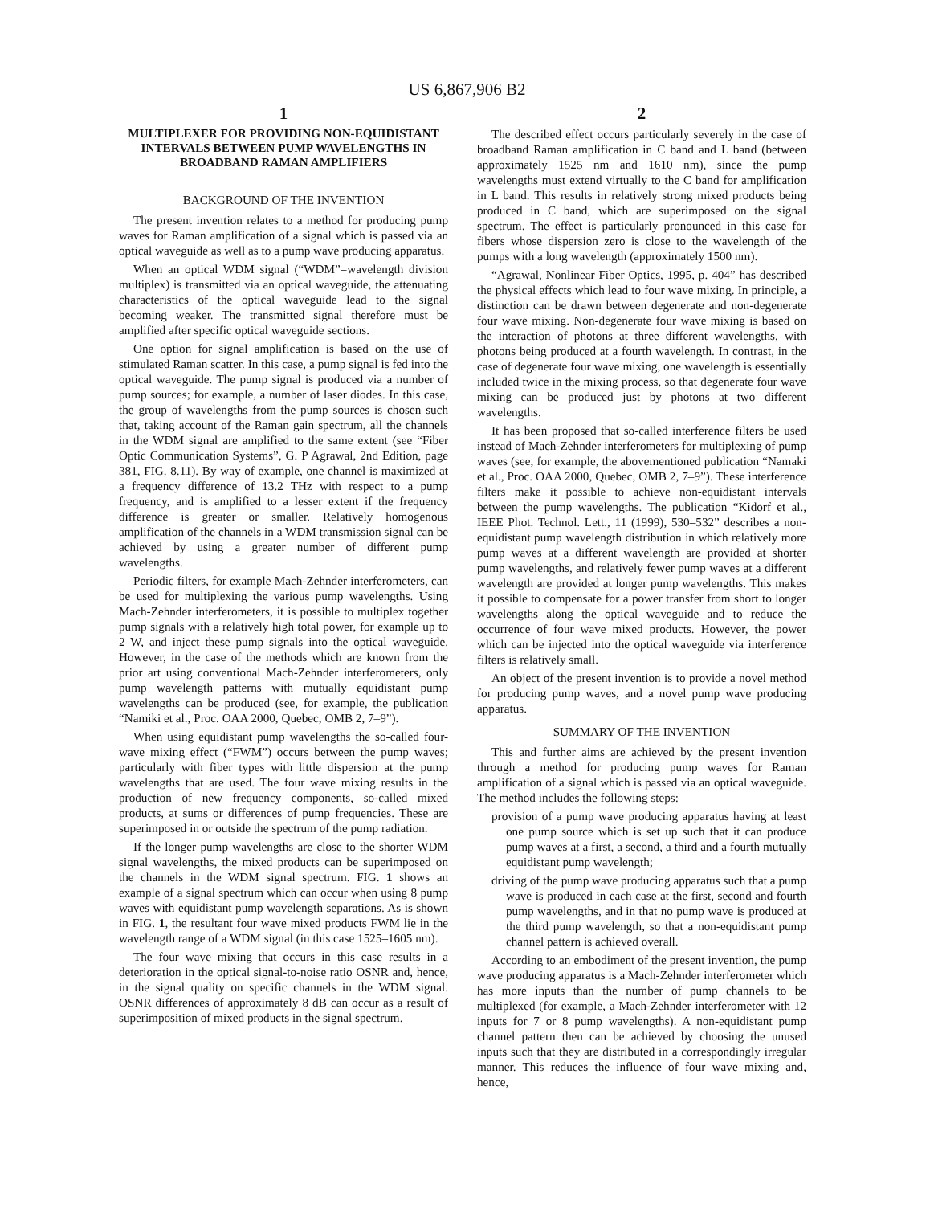US 6,867,906 B2
1
MULTIPLEXER FOR PROVIDING NON-EQUIDISTANT INTERVALS BETWEEN PUMP WAVELENGTHS IN BROADBAND RAMAN AMPLIFIERS
BACKGROUND OF THE INVENTION
The present invention relates to a method for producing pump waves for Raman amplification of a signal which is passed via an optical waveguide as well as to a pump wave producing apparatus.
When an optical WDM signal (“WDM”=wavelength division multiplex) is transmitted via an optical waveguide, the attenuating characteristics of the optical waveguide lead to the signal becoming weaker. The transmitted signal therefore must be amplified after specific optical waveguide sections.
One option for signal amplification is based on the use of stimulated Raman scatter. In this case, a pump signal is fed into the optical waveguide. The pump signal is produced via a number of pump sources; for example, a number of laser diodes. In this case, the group of wavelengths from the pump sources is chosen such that, taking account of the Raman gain spectrum, all the channels in the WDM signal are amplified to the same extent (see “Fiber Optic Communication Systems”, G. P Agrawal, 2nd Edition, page 381, FIG. 8.11). By way of example, one channel is maximized at a frequency difference of 13.2 THz with respect to a pump frequency, and is amplified to a lesser extent if the frequency difference is greater or smaller. Relatively homogenous amplification of the channels in a WDM transmission signal can be achieved by using a greater number of different pump wavelengths.
Periodic filters, for example Mach-Zehnder interferometers, can be used for multiplexing the various pump wavelengths. Using Mach-Zehnder interferometers, it is possible to multiplex together pump signals with a relatively high total power, for example up to 2 W, and inject these pump signals into the optical waveguide. However, in the case of the methods which are known from the prior art using conventional Mach-Zehnder interferometers, only pump wavelength patterns with mutually equidistant pump wavelengths can be produced (see, for example, the publication “Namiki et al., Proc. OAA 2000, Quebec, OMB 2, 7–9”).
When using equidistant pump wavelengths the so-called four-wave mixing effect (“FWM”) occurs between the pump waves; particularly with fiber types with little dispersion at the pump wavelengths that are used. The four wave mixing results in the production of new frequency components, so-called mixed products, at sums or differences of pump frequencies. These are superimposed in or outside the spectrum of the pump radiation.
If the longer pump wavelengths are close to the shorter WDM signal wavelengths, the mixed products can be superimposed on the channels in the WDM signal spectrum. FIG. 1 shows an example of a signal spectrum which can occur when using 8 pump waves with equidistant pump wavelength separations. As is shown in FIG. 1, the resultant four wave mixed products FWM lie in the wavelength range of a WDM signal (in this case 1525–1605 nm).
The four wave mixing that occurs in this case results in a deterioration in the optical signal-to-noise ratio OSNR and, hence, in the signal quality on specific channels in the WDM signal. OSNR differences of approximately 8 dB can occur as a result of superimposition of mixed products in the signal spectrum.
2
The described effect occurs particularly severely in the case of broadband Raman amplification in C band and L band (between approximately 1525 nm and 1610 nm), since the pump wavelengths must extend virtually to the C band for amplification in L band. This results in relatively strong mixed products being produced in C band, which are superimposed on the signal spectrum. The effect is particularly pronounced in this case for fibers whose dispersion zero is close to the wavelength of the pumps with a long wavelength (approximately 1500 nm).
“Agrawal, Nonlinear Fiber Optics, 1995, p. 404” has described the physical effects which lead to four wave mixing. In principle, a distinction can be drawn between degenerate and non-degenerate four wave mixing. Non-degenerate four wave mixing is based on the interaction of photons at three different wavelengths, with photons being produced at a fourth wavelength. In contrast, in the case of degenerate four wave mixing, one wavelength is essentially included twice in the mixing process, so that degenerate four wave mixing can be produced just by photons at two different wavelengths.
It has been proposed that so-called interference filters be used instead of Mach-Zehnder interferometers for multiplexing of pump waves (see, for example, the abovementioned publication “Namaki et al., Proc. OAA 2000, Quebec, OMB 2, 7–9”). These interference filters make it possible to achieve non-equidistant intervals between the pump wavelengths. The publication “Kidorf et al., IEEE Phot. Technol. Lett., 11 (1999), 530–532” describes a non-equidistant pump wavelength distribution in which relatively more pump waves at a different wavelength are provided at shorter pump wavelengths, and relatively fewer pump waves at a different wavelength are provided at longer pump wavelengths. This makes it possible to compensate for a power transfer from short to longer wavelengths along the optical waveguide and to reduce the occurrence of four wave mixed products. However, the power which can be injected into the optical waveguide via interference filters is relatively small.
An object of the present invention is to provide a novel method for producing pump waves, and a novel pump wave producing apparatus.
SUMMARY OF THE INVENTION
This and further aims are achieved by the present invention through a method for producing pump waves for Raman amplification of a signal which is passed via an optical waveguide. The method includes the following steps:
provision of a pump wave producing apparatus having at least one pump source which is set up such that it can produce pump waves at a first, a second, a third and a fourth mutually equidistant pump wavelength;
driving of the pump wave producing apparatus such that a pump wave is produced in each case at the first, second and fourth pump wavelengths, and in that no pump wave is produced at the third pump wavelength, so that a non-equidistant pump channel pattern is achieved overall.
According to an embodiment of the present invention, the pump wave producing apparatus is a Mach-Zehnder interferometer which has more inputs than the number of pump channels to be multiplexed (for example, a Mach-Zehnder interferometer with 12 inputs for 7 or 8 pump wavelengths). A non-equidistant pump channel pattern then can be achieved by choosing the unused inputs such that they are distributed in a correspondingly irregular manner. This reduces the influence of four wave mixing and, hence,